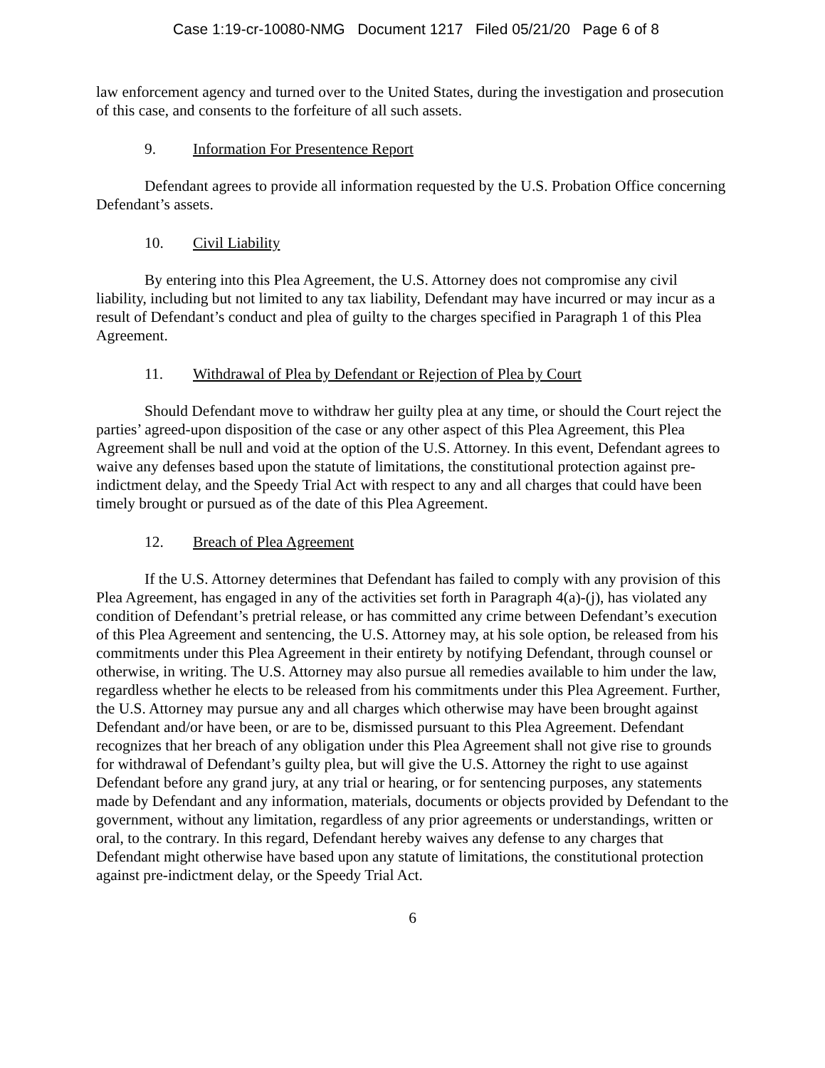Case 1:19-cr-10080-NMG Document 1217 Filed 05/21/20 Page 6 of 8
law enforcement agency and turned over to the United States, during the investigation and prosecution of this case, and consents to the forfeiture of all such assets.
9. Information For Presentence Report
Defendant agrees to provide all information requested by the U.S. Probation Office concerning Defendant’s assets.
10. Civil Liability
By entering into this Plea Agreement, the U.S. Attorney does not compromise any civil liability, including but not limited to any tax liability, Defendant may have incurred or may incur as a result of Defendant’s conduct and plea of guilty to the charges specified in Paragraph 1 of this Plea Agreement.
11. Withdrawal of Plea by Defendant or Rejection of Plea by Court
Should Defendant move to withdraw her guilty plea at any time, or should the Court reject the parties’ agreed-upon disposition of the case or any other aspect of this Plea Agreement, this Plea Agreement shall be null and void at the option of the U.S. Attorney. In this event, Defendant agrees to waive any defenses based upon the statute of limitations, the constitutional protection against pre-indictment delay, and the Speedy Trial Act with respect to any and all charges that could have been timely brought or pursued as of the date of this Plea Agreement.
12. Breach of Plea Agreement
If the U.S. Attorney determines that Defendant has failed to comply with any provision of this Plea Agreement, has engaged in any of the activities set forth in Paragraph 4(a)-(j), has violated any condition of Defendant’s pretrial release, or has committed any crime between Defendant’s execution of this Plea Agreement and sentencing, the U.S. Attorney may, at his sole option, be released from his commitments under this Plea Agreement in their entirety by notifying Defendant, through counsel or otherwise, in writing. The U.S. Attorney may also pursue all remedies available to him under the law, regardless whether he elects to be released from his commitments under this Plea Agreement. Further, the U.S. Attorney may pursue any and all charges which otherwise may have been brought against Defendant and/or have been, or are to be, dismissed pursuant to this Plea Agreement. Defendant recognizes that her breach of any obligation under this Plea Agreement shall not give rise to grounds for withdrawal of Defendant’s guilty plea, but will give the U.S. Attorney the right to use against Defendant before any grand jury, at any trial or hearing, or for sentencing purposes, any statements made by Defendant and any information, materials, documents or objects provided by Defendant to the government, without any limitation, regardless of any prior agreements or understandings, written or oral, to the contrary. In this regard, Defendant hereby waives any defense to any charges that Defendant might otherwise have based upon any statute of limitations, the constitutional protection against pre-indictment delay, or the Speedy Trial Act.
6